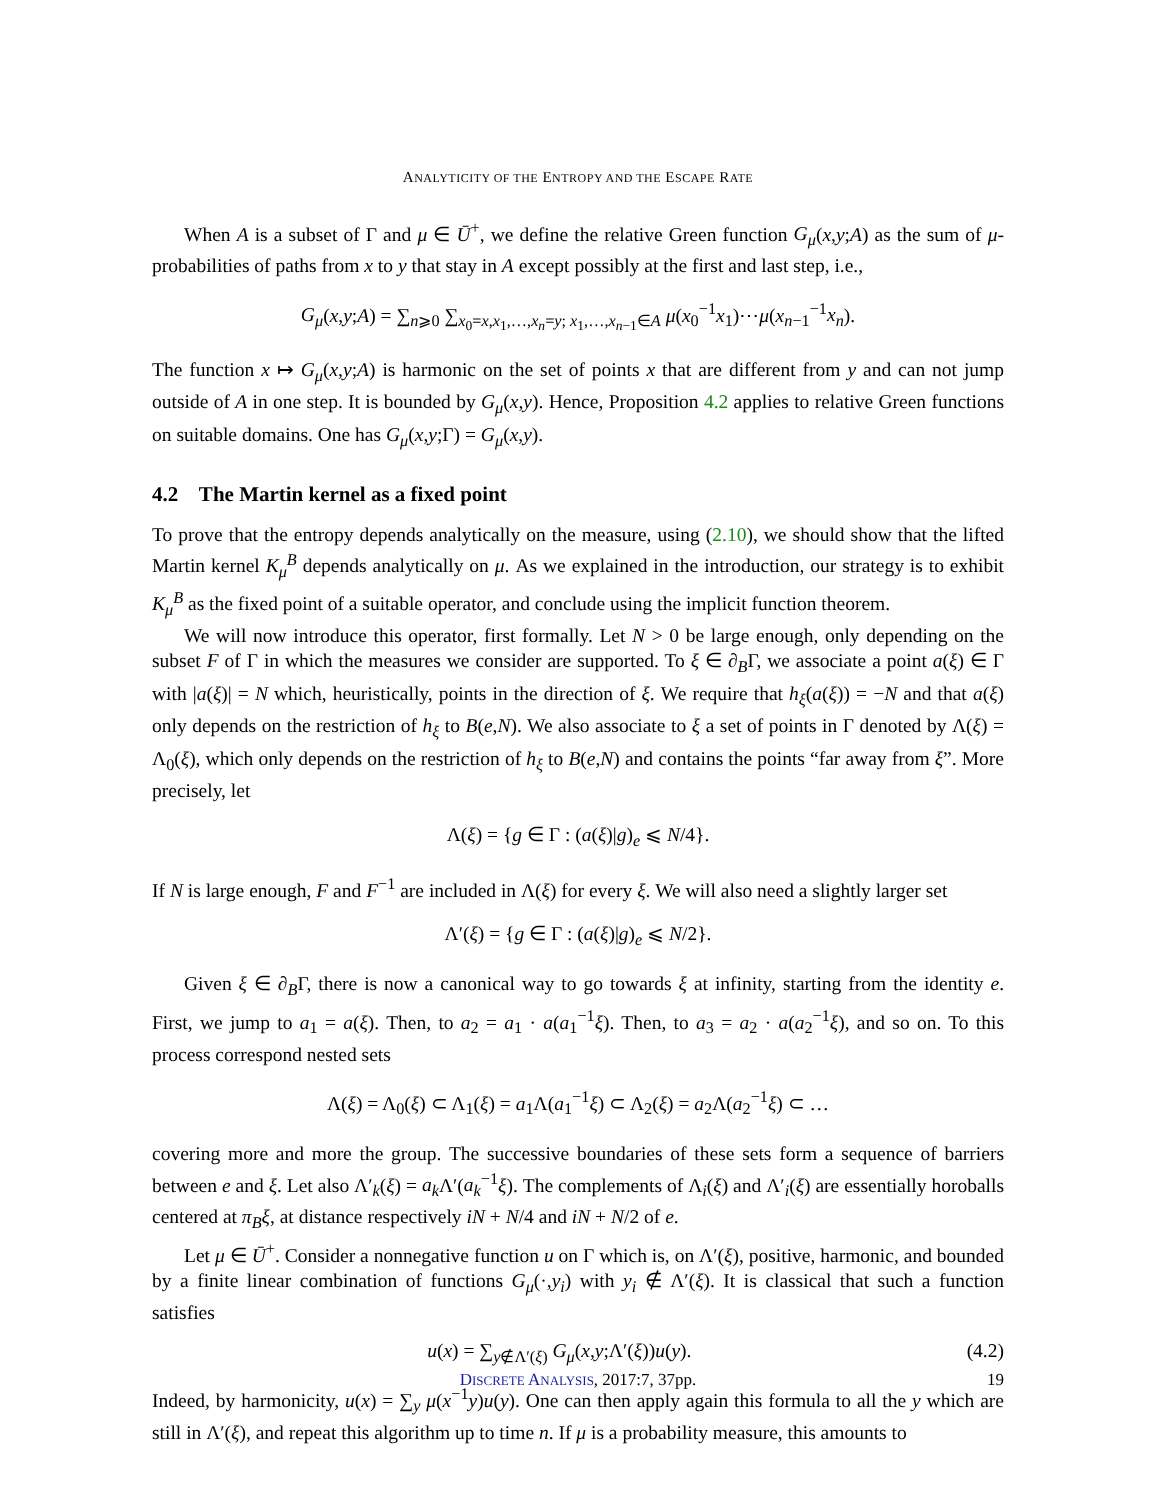ANALYTICITY OF THE ENTROPY AND THE ESCAPE RATE
When A is a subset of Γ and μ ∈ Ū<sup>+</sup>, we define the relative Green function G<sub>μ</sub>(x,y;A) as the sum of μ-probabilities of paths from x to y that stay in A except possibly at the first and last step, i.e.,
G<sub>μ</sub>(x,y;A) = ∑<sub>n⩾0</sub> ∑<sub>x<sub>0</sub>=x,x<sub>1</sub>,…,x<sub>n</sub>=y; x<sub>1</sub>,…,x<sub>n−1</sub>∈A</sub> μ(x<sub>0</sub><sup>−1</sup>x<sub>1</sub>)⋯μ(x<sub>n−1</sub><sup>−1</sup>x<sub>n</sub>).
The function x ↦ G<sub>μ</sub>(x,y;A) is harmonic on the set of points x that are different from y and can not jump outside of A in one step. It is bounded by G<sub>μ</sub>(x,y). Hence, Proposition 4.2 applies to relative Green functions on suitable domains. One has G<sub>μ</sub>(x,y;Γ) = G<sub>μ</sub>(x,y).
4.2 The Martin kernel as a fixed point
To prove that the entropy depends analytically on the measure, using (2.10), we should show that the lifted Martin kernel K<sub>μ</sub><sup>B</sup> depends analytically on μ. As we explained in the introduction, our strategy is to exhibit K<sub>μ</sub><sup>B</sup> as the fixed point of a suitable operator, and conclude using the implicit function theorem.
We will now introduce this operator, first formally. Let N > 0 be large enough, only depending on the subset F of Γ in which the measures we consider are supported. To ξ ∈ ∂<sub>B</sub>Γ, we associate a point a(ξ) ∈ Γ with |a(ξ)| = N which, heuristically, points in the direction of ξ. We require that h<sub>ξ</sub>(a(ξ)) = −N and that a(ξ) only depends on the restriction of h<sub>ξ</sub> to B(e,N). We also associate to ξ a set of points in Γ denoted by Λ(ξ) = Λ<sub>0</sub>(ξ), which only depends on the restriction of h<sub>ξ</sub> to B(e,N) and contains the points “far away from ξ”. More precisely, let
Λ(ξ) = {g ∈ Γ : (a(ξ)|g)<sub>e</sub> ⩽ N/4}.
If N is large enough, F and F<sup>−1</sup> are included in Λ(ξ) for every ξ. We will also need a slightly larger set
Λ′(ξ) = {g ∈ Γ : (a(ξ)|g)<sub>e</sub> ⩽ N/2}.
Given ξ ∈ ∂<sub>B</sub>Γ, there is now a canonical way to go towards ξ at infinity, starting from the identity e. First, we jump to a<sub>1</sub> = a(ξ). Then, to a<sub>2</sub> = a<sub>1</sub> · a(a<sub>1</sub><sup>−1</sup>ξ). Then, to a<sub>3</sub> = a<sub>2</sub> · a(a<sub>2</sub><sup>−1</sup>ξ), and so on. To this process correspond nested sets
Λ(ξ) = Λ<sub>0</sub>(ξ) ⊂ Λ<sub>1</sub>(ξ) = a<sub>1</sub>Λ(a<sub>1</sub><sup>−1</sup>ξ) ⊂ Λ<sub>2</sub>(ξ) = a<sub>2</sub>Λ(a<sub>2</sub><sup>−1</sup>ξ) ⊂ …
covering more and more the group. The successive boundaries of these sets form a sequence of barriers between e and ξ. Let also Λ′<sub>k</sub>(ξ) = a<sub>k</sub> Λ′(a<sub>k</sub><sup>−1</sup>ξ). The complements of Λ<sub>i</sub>(ξ) and Λ′<sub>i</sub>(ξ) are essentially horoballs centered at π<sub>B</sub>ξ, at distance respectively iN + N/4 and iN + N/2 of e.
Let μ ∈ Ū<sup>+</sup>. Consider a nonnegative function u on Γ which is, on Λ′(ξ), positive, harmonic, and bounded by a finite linear combination of functions G<sub>μ</sub>(·,y<sub>i</sub>) with y<sub>i</sub> ∉ Λ′(ξ). It is classical that such a function satisfies
u(x) = ∑<sub>y∉Λ′(ξ)</sub> G<sub>μ</sub>(x,y;Λ′(ξ))u(y). (4.2)
Indeed, by harmonicity, u(x) = ∑<sub>y</sub> μ(x<sup>−1</sup>y)u(y). One can then apply again this formula to all the y which are still in Λ′(ξ), and repeat this algorithm up to time n. If μ is a probability measure, this amounts to
DISCRETE ANALYSIS, 2017:7, 37pp. 19